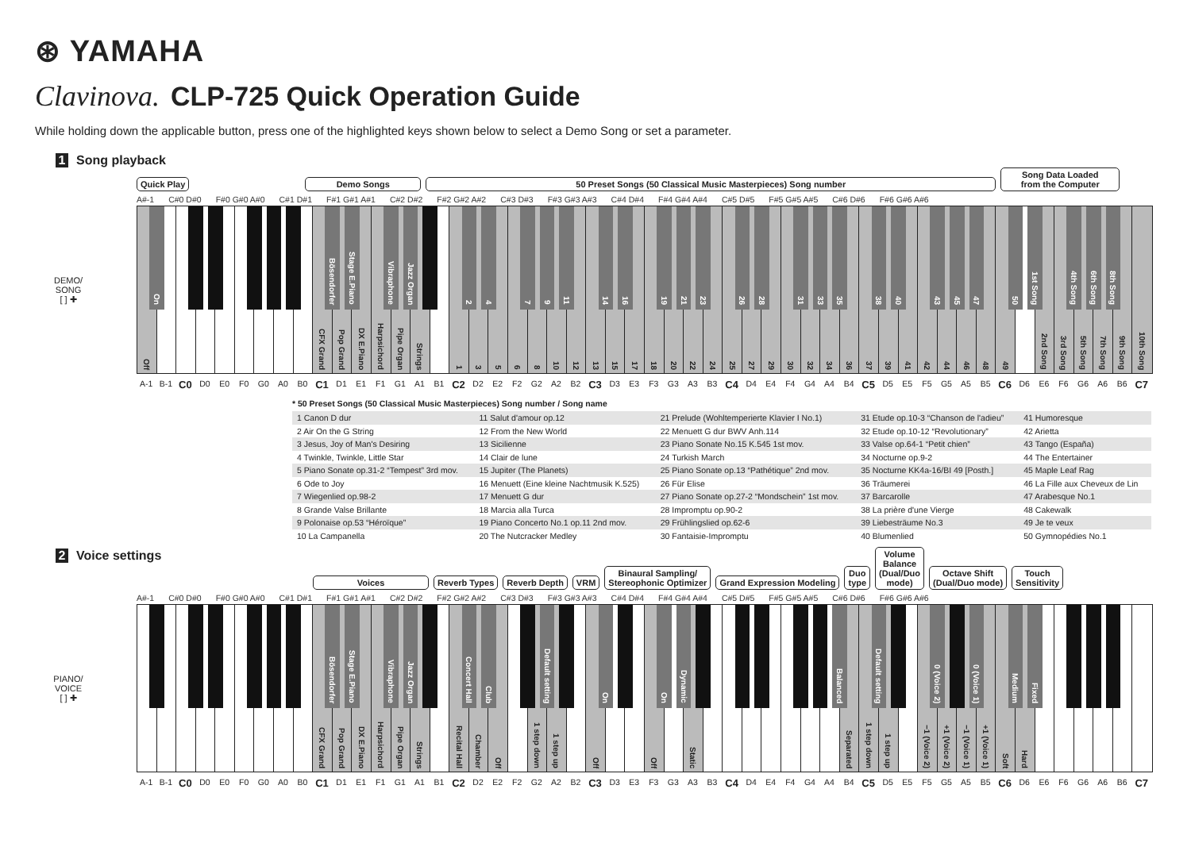⊛ YAMAHA
Clavinova. CLP-725 Quick Operation Guide
While holding down the applicable button, press one of the highlighted keys shown below to select a Demo Song or set a parameter.
1 Song playback
Quick Play Demo Songs 50 Preset Songs (50 Classical Music Masterpieces) Song number Song Data Loaded
from the Computer
A#-1 C#0 D#0 F#0 G#0 A#0 C#1 D#1 F#1 G#1 A#1 C#2 D#2 F#2 G#2 A#2 C#3 D#3 F#3 G#3 A#3 C#4 D#4 F#4 G#4 A#4 C#5 D#5 F#5 G#5 A#5 C#6 D#6 F#6 G#6 A#6
DEMO/
SONG
[ ] ✚
On
Bösendorfer
Stage E.Piano
Vibraphone
Jazz Organ
2
4
7
9
11
14
16
19
21
23
26
28
31
33
35
38
40
43
45
47
50
1st Song
4th Song
6th Song
8th Song
Off
CFX Grand
Pop Grand
DX E.Piano
Harpsichord
Pipe Organ
Strings
1
3
5
6
8
10
12
13
15
17
18
20
22
24
25
27
29
30
32
34
36
37
39
41
42
44
46
48
49
2nd Song
3rd Song
5th Song
7th Song
9th Song
10th Song
A-1 B-1 C0 D0 E0 F0 G0 A0 B0 C1 D1 E1 F1 G1 A1 B1 C2 D2 E2 F2 G2 A2 B2 C3 D3 E3 F3 G3 A3 B3 C4 D4 E4 F4 G4 A4 B4 C5 D5 E5 F5 G5 A5 B5 C6 D6 E6 F6 G6 A6 B6 C7
* 50 Preset Songs (50 Classical Music Masterpieces) Song number / Song name
| 1 Canon D dur | 11 Salut d'amour op.12 | 21 Prelude (Wohltemperierte Klavier I No.1) | 31 Etude op.10-3 “Chanson de l'adieu” | 41 Humoresque |
| 2 Air On the G String | 12 From the New World | 22 Menuett G dur BWV Anh.114 | 32 Etude op.10-12 “Revolutionary” | 42 Arietta |
| 3 Jesus, Joy of Man's Desiring | 13 Sicilienne | 23 Piano Sonate No.15 K.545 1st mov. | 33 Valse op.64-1 “Petit chien” | 43 Tango (España) |
| 4 Twinkle, Twinkle, Little Star | 14 Clair de lune | 24 Turkish March | 34 Nocturne op.9-2 | 44 The Entertainer |
| 5 Piano Sonate op.31-2 “Tempest” 3rd mov. | 15 Jupiter (The Planets) | 25 Piano Sonate op.13 “Pathétique” 2nd mov. | 35 Nocturne KK4a-16/BI 49 [Posth.] | 45 Maple Leaf Rag |
| 6 Ode to Joy | 16 Menuett (Eine kleine Nachtmusik K.525) | 26 Für Elise | 36 Träumerei | 46 La Fille aux Cheveux de Lin |
| 7 Wiegenlied op.98-2 | 17 Menuett G dur | 27 Piano Sonate op.27-2 “Mondschein” 1st mov. | 37 Barcarolle | 47 Arabesque No.1 |
| 8 Grande Valse Brillante | 18 Marcia alla Turca | 28 Impromptu op.90-2 | 38 La prière d'une Vierge | 48 Cakewalk |
| 9 Polonaise op.53 “Héroïque” | 19 Piano Concerto No.1 op.11 2nd mov. | 29 Frühlingslied op.62-6 | 39 Liebesträume No.3 | 49 Je te veux |
| 10 La Campanella | 20 The Nutcracker Medley | 30 Fantaisie-Impromptu | 40 Blumenlied | 50 Gymnopédies No.1 |
2 Voice settings
Voices Reverb Types Reverb Depth VRM Binaural Sampling/
Stereophonic Optimizer Grand Expression Modeling Duo
type Volume
Balance
(Dual/Duo
mode) Octave Shift
(Dual/Duo mode) Touch
Sensitivity
A#-1 C#0 D#0 F#0 G#0 A#0 C#1 D#1 F#1 G#1 A#1 C#2 D#2 F#2 G#2 A#2 C#3 D#3 F#3 G#3 A#3 C#4 D#4 F#4 G#4 A#4 C#5 D#5 F#5 G#5 A#5 C#6 D#6 F#6 G#6 A#6
PIANO/
VOICE
[ ] ✚
Bösendorfer
Stage E.Piano
Vibraphone
Jazz Organ
Concert Hall
Club
Default setting
On
On
Dynamic
Balanced
Default setting
0 (Voice 2)
0 (Voice 1)
Medium
Fixed
CFX Grand
Pop Grand
DX E.Piano
Harpsichord
Pipe Organ
Strings
Recital Hall
Chamber
Off
1 step down
1 step up
Off
Off
Static
Separated
1 step down
1 step up
−1 (Voice 2)
+1 (Voice 2)
−1 (Voice 1)
+1 (Voice 1)
Soft
Hard
A-1 B-1 C0 D0 E0 F0 G0 A0 B0 C1 D1 E1 F1 G1 A1 B1 C2 D2 E2 F2 G2 A2 B2 C3 D3 E3 F3 G3 A3 B3 C4 D4 E4 F4 G4 A4 B4 C5 D5 E5 F5 G5 A5 B5 C6 D6 E6 F6 G6 A6 B6 C7